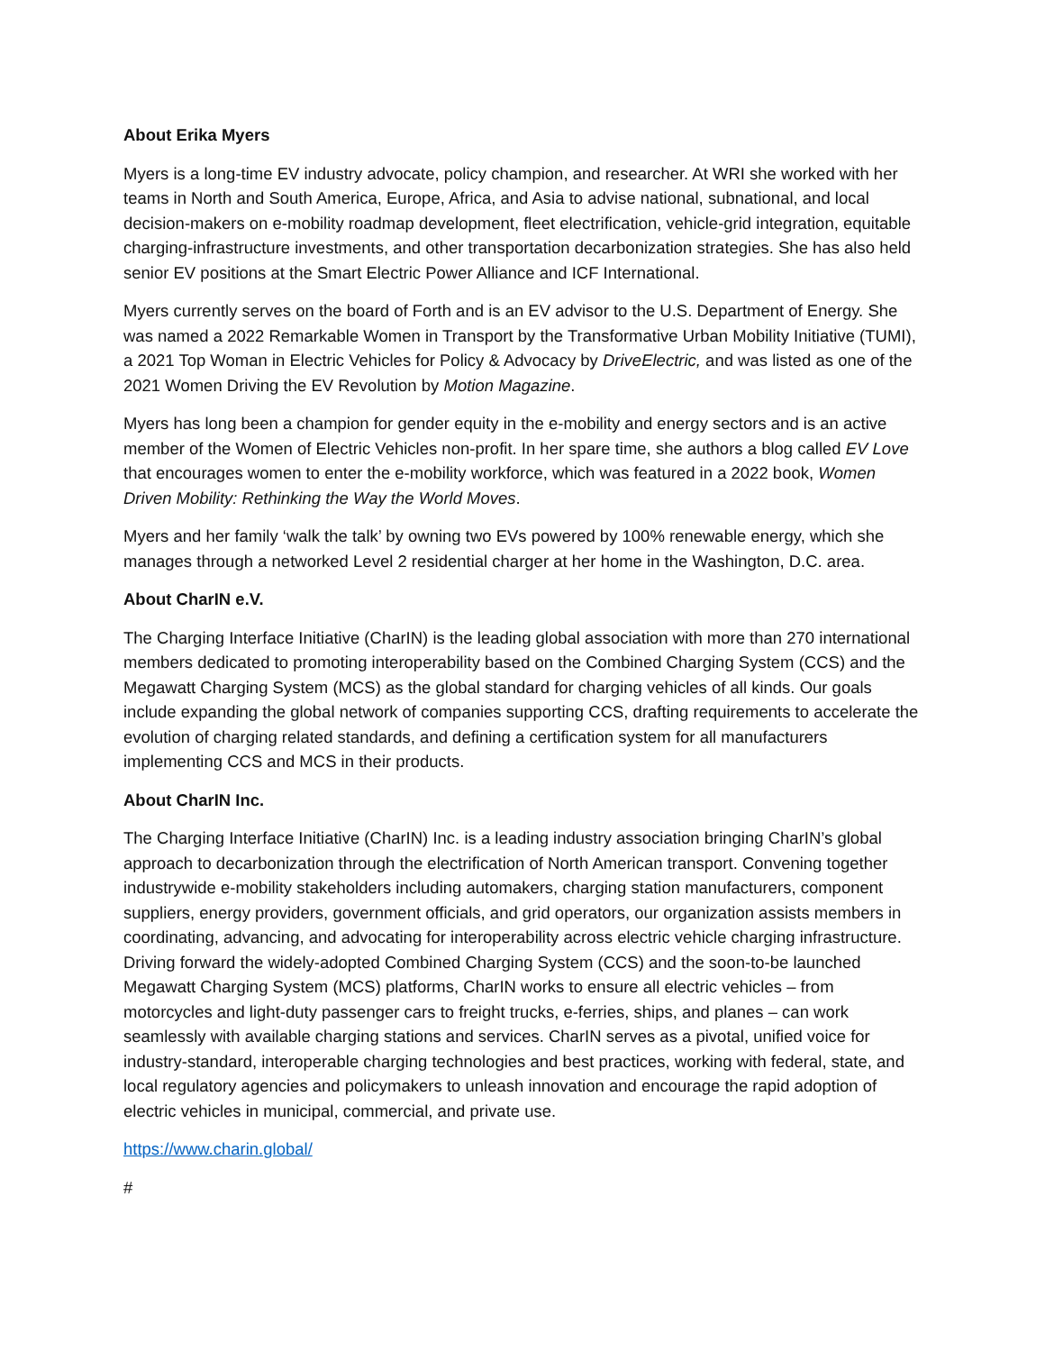About Erika Myers
Myers is a long-time EV industry advocate, policy champion, and researcher. At WRI she worked with her teams in North and South America, Europe, Africa, and Asia to advise national, subnational, and local decision-makers on e-mobility roadmap development, fleet electrification, vehicle-grid integration, equitable charging-infrastructure investments, and other transportation decarbonization strategies. She has also held senior EV positions at the Smart Electric Power Alliance and ICF International.
Myers currently serves on the board of Forth and is an EV advisor to the U.S. Department of Energy. She was named a 2022 Remarkable Women in Transport by the Transformative Urban Mobility Initiative (TUMI), a 2021 Top Woman in Electric Vehicles for Policy & Advocacy by DriveElectric, and was listed as one of the 2021 Women Driving the EV Revolution by Motion Magazine.
Myers has long been a champion for gender equity in the e-mobility and energy sectors and is an active member of the Women of Electric Vehicles non-profit. In her spare time, she authors a blog called EV Love that encourages women to enter the e-mobility workforce, which was featured in a 2022 book, Women Driven Mobility: Rethinking the Way the World Moves.
Myers and her family ‘walk the talk’ by owning two EVs powered by 100% renewable energy, which she manages through a networked Level 2 residential charger at her home in the Washington, D.C. area.
About CharIN e.V.
The Charging Interface Initiative (CharIN) is the leading global association with more than 270 international members dedicated to promoting interoperability based on the Combined Charging System (CCS) and the Megawatt Charging System (MCS) as the global standard for charging vehicles of all kinds. Our goals include expanding the global network of companies supporting CCS, drafting requirements to accelerate the evolution of charging related standards, and defining a certification system for all manufacturers implementing CCS and MCS in their products.
About CharIN Inc.
The Charging Interface Initiative (CharIN) Inc. is a leading industry association bringing CharIN’s global approach to decarbonization through the electrification of North American transport. Convening together industrywide e-mobility stakeholders including automakers, charging station manufacturers, component suppliers, energy providers, government officials, and grid operators, our organization assists members in coordinating, advancing, and advocating for interoperability across electric vehicle charging infrastructure. Driving forward the widely-adopted Combined Charging System (CCS) and the soon-to-be launched Megawatt Charging System (MCS) platforms, CharIN works to ensure all electric vehicles – from motorcycles and light-duty passenger cars to freight trucks, e-ferries, ships, and planes – can work seamlessly with available charging stations and services. CharIN serves as a pivotal, unified voice for industry-standard, interoperable charging technologies and best practices, working with federal, state, and local regulatory agencies and policymakers to unleash innovation and encourage the rapid adoption of electric vehicles in municipal, commercial, and private use.
https://www.charin.global/
#